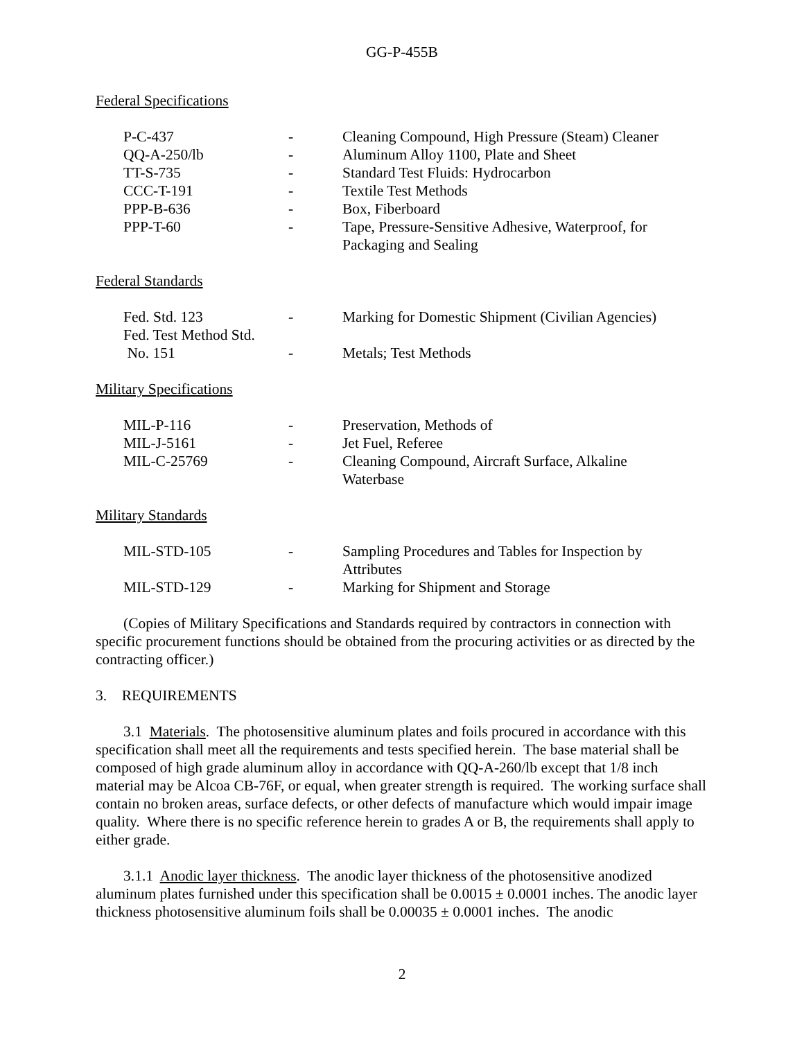GG-P-455B
Federal Specifications
| P-C-437 | - | Cleaning Compound, High Pressure (Steam) Cleaner |
| QQ-A-250/lb | - | Aluminum Alloy 1100, Plate and Sheet |
| TT-S-735 | - | Standard Test Fluids: Hydrocarbon |
| CCC-T-191 | - | Textile Test Methods |
| PPP-B-636 | - | Box, Fiberboard |
| PPP-T-60 | - | Tape, Pressure-Sensitive Adhesive, Waterproof, for Packaging and Sealing |
Federal Standards
| Fed. Std. 123 | - | Marking for Domestic Shipment (Civilian Agencies) |
| Fed. Test Method Std. No. 151 | - | Metals; Test Methods |
Military Specifications
| MIL-P-116 | - | Preservation, Methods of |
| MIL-J-5161 | - | Jet Fuel, Referee |
| MIL-C-25769 | - | Cleaning Compound, Aircraft Surface, Alkaline Waterbase |
Military Standards
| MIL-STD-105 | - | Sampling Procedures and Tables for Inspection by Attributes |
| MIL-STD-129 | - | Marking for Shipment and Storage |
(Copies of Military Specifications and Standards required by contractors in connection with specific procurement functions should be obtained from the procuring activities or as directed by the contracting officer.)
3. REQUIREMENTS
3.1 Materials. The photosensitive aluminum plates and foils procured in accordance with this specification shall meet all the requirements and tests specified herein. The base material shall be composed of high grade aluminum alloy in accordance with QQ-A-260/lb except that 1/8 inch material may be Alcoa CB-76F, or equal, when greater strength is required. The working surface shall contain no broken areas, surface defects, or other defects of manufacture which would impair image quality. Where there is no specific reference herein to grades A or B, the requirements shall apply to either grade.
3.1.1 Anodic layer thickness. The anodic layer thickness of the photosensitive anodized aluminum plates furnished under this specification shall be 0.0015 ± 0.0001 inches. The anodic layer thickness photosensitive aluminum foils shall be 0.00035 ± 0.0001 inches. The anodic
2